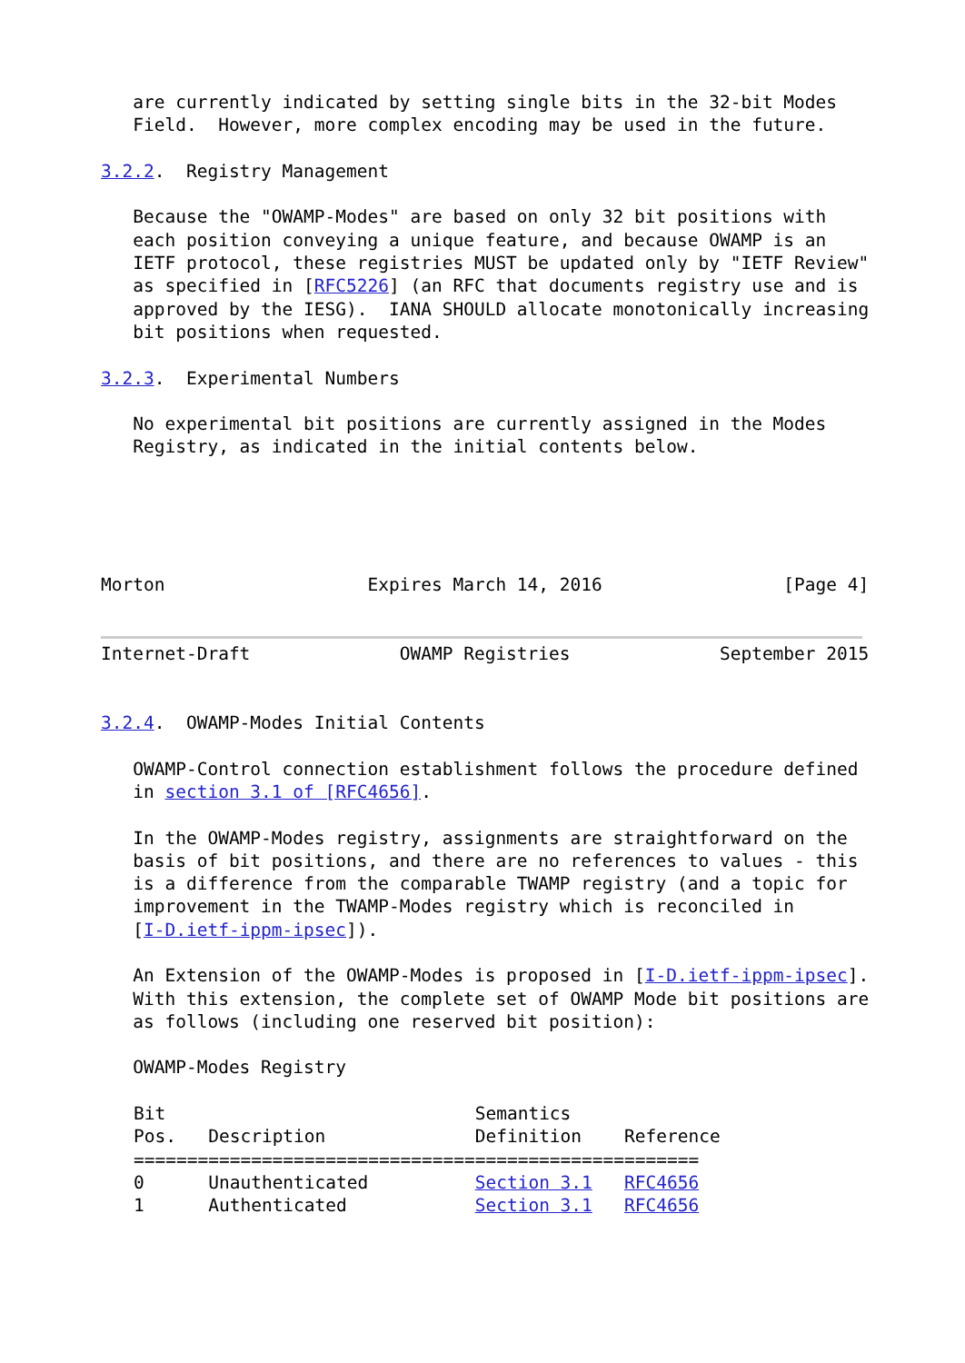are currently indicated by setting single bits in the 32-bit Modes
   Field.  However, more complex encoding may be used in the future.

3.2.2.  Registry Management

   Because the "OWAMP-Modes" are based on only 32 bit positions with
   each position conveying a unique feature, and because OWAMP is an
   IETF protocol, these registries MUST be updated only by "IETF Review"
   as specified in [RFC5226] (an RFC that documents registry use and is
   approved by the IESG).  IANA SHOULD allocate monotonically increasing
   bit positions when requested.

3.2.3.  Experimental Numbers

   No experimental bit positions are currently assigned in the Modes
   Registry, as indicated in the initial contents below.





Morton                   Expires March 14, 2016                 [Page 4]


Internet-Draft              OWAMP Registries              September 2015


3.2.4.  OWAMP-Modes Initial Contents

   OWAMP-Control connection establishment follows the procedure defined
   in section 3.1 of [RFC4656].

   In the OWAMP-Modes registry, assignments are straightforward on the
   basis of bit positions, and there are no references to values - this
   is a difference from the comparable TWAMP registry (and a topic for
   improvement in the TWAMP-Modes registry which is reconciled in
   [I-D.ietf-ippm-ipsec]).

   An Extension of the OWAMP-Modes is proposed in [I-D.ietf-ippm-ipsec].
   With this extension, the complete set of OWAMP Mode bit positions are
   as follows (including one reserved bit position):

   OWAMP-Modes Registry

| Bit Pos. | Description | Semantics Definition | Reference |
| --- | --- | --- | --- |
| ===================================================== | | | |
| 0 | Unauthenticated | Section 3.1 | RFC4656 |
| 1 | Authenticated | Section 3.1 | RFC4656 |